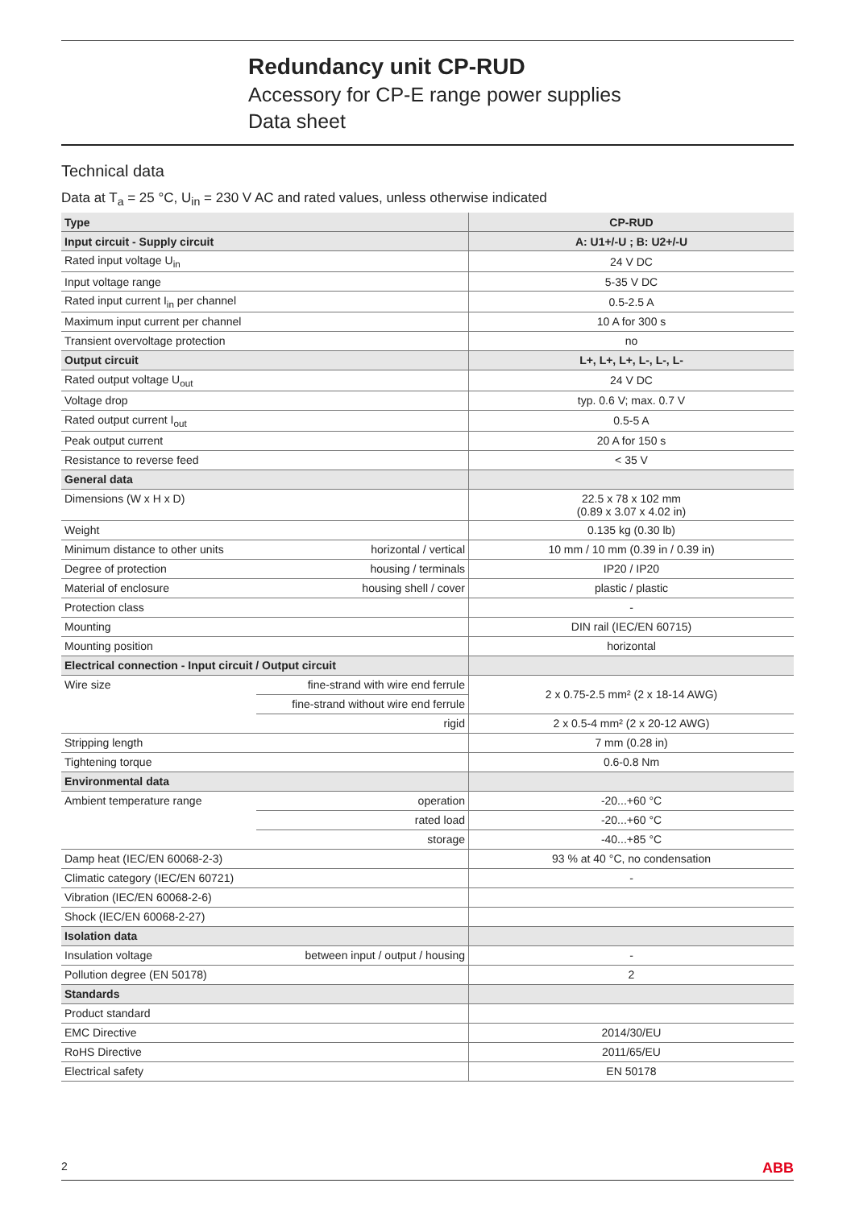Redundancy unit CP-RUD
Accessory for CP-E range power supplies
Data sheet
Technical data
Data at T<sub>a</sub> = 25 °C, U<sub>in</sub> = 230 V AC and rated values, unless otherwise indicated
| Type | | CP-RUD |
| --- | --- | --- |
| Input circuit - Supply circuit | | A: U1+/-U ; B: U2+/-U |
| Rated input voltage U<sub>in</sub> | | 24 V DC |
| Input voltage range | | 5-35 V DC |
| Rated input current I<sub>in</sub> per channel | | 0.5-2.5 A |
| Maximum input current per channel | | 10 A for 300 s |
| Transient overvoltage protection | | no |
| Output circuit | | L+, L+, L+, L-, L-, L- |
| Rated output voltage U<sub>out</sub> | | 24 V DC |
| Voltage drop | | typ. 0.6 V; max. 0.7 V |
| Rated output current I<sub>out</sub> | | 0.5-5 A |
| Peak output current | | 20 A for 150 s |
| Resistance to reverse feed | | < 35 V |
| General data | | |
| Dimensions (W x H x D) | | 22.5 x 78 x 102 mm (0.89 x 3.07 x 4.02 in) |
| Weight | | 0.135 kg (0.30 lb) |
| Minimum distance to other units | horizontal / vertical | 10 mm / 10 mm (0.39 in / 0.39 in) |
| Degree of protection | housing / terminals | IP20 / IP20 |
| Material of enclosure | housing shell / cover | plastic / plastic |
| Protection class | | - |
| Mounting | | DIN rail (IEC/EN 60715) |
| Mounting position | | horizontal |
| Electrical connection - Input circuit / Output circuit | | |
| Wire size | fine-strand with wire end ferrule | 2 x 0.75-2.5 mm² (2 x 18-14 AWG) |
| | fine-strand without wire end ferrule | |
| | rigid | 2 x 0.5-4 mm² (2 x 20-12 AWG) |
| Stripping length | | 7 mm (0.28 in) |
| Tightening torque | | 0.6-0.8 Nm |
| Environmental data | | |
| Ambient temperature range | operation | -20...+60 °C |
| | rated load | -20...+60 °C |
| | storage | -40...+85 °C |
| Damp heat (IEC/EN 60068-2-3) | | 93 % at 40 °C, no condensation |
| Climatic category (IEC/EN 60721) | | - |
| Vibration (IEC/EN 60068-2-6) | | |
| Shock (IEC/EN 60068-2-27) | | |
| Isolation data | | |
| Insulation voltage | between input / output / housing | - |
| Pollution degree (EN 50178) | | 2 |
| Standards | | |
| Product standard | | |
| EMC Directive | | 2014/30/EU |
| RoHS Directive | | 2011/65/EU |
| Electrical safety | | EN 50178 |
2 ABB